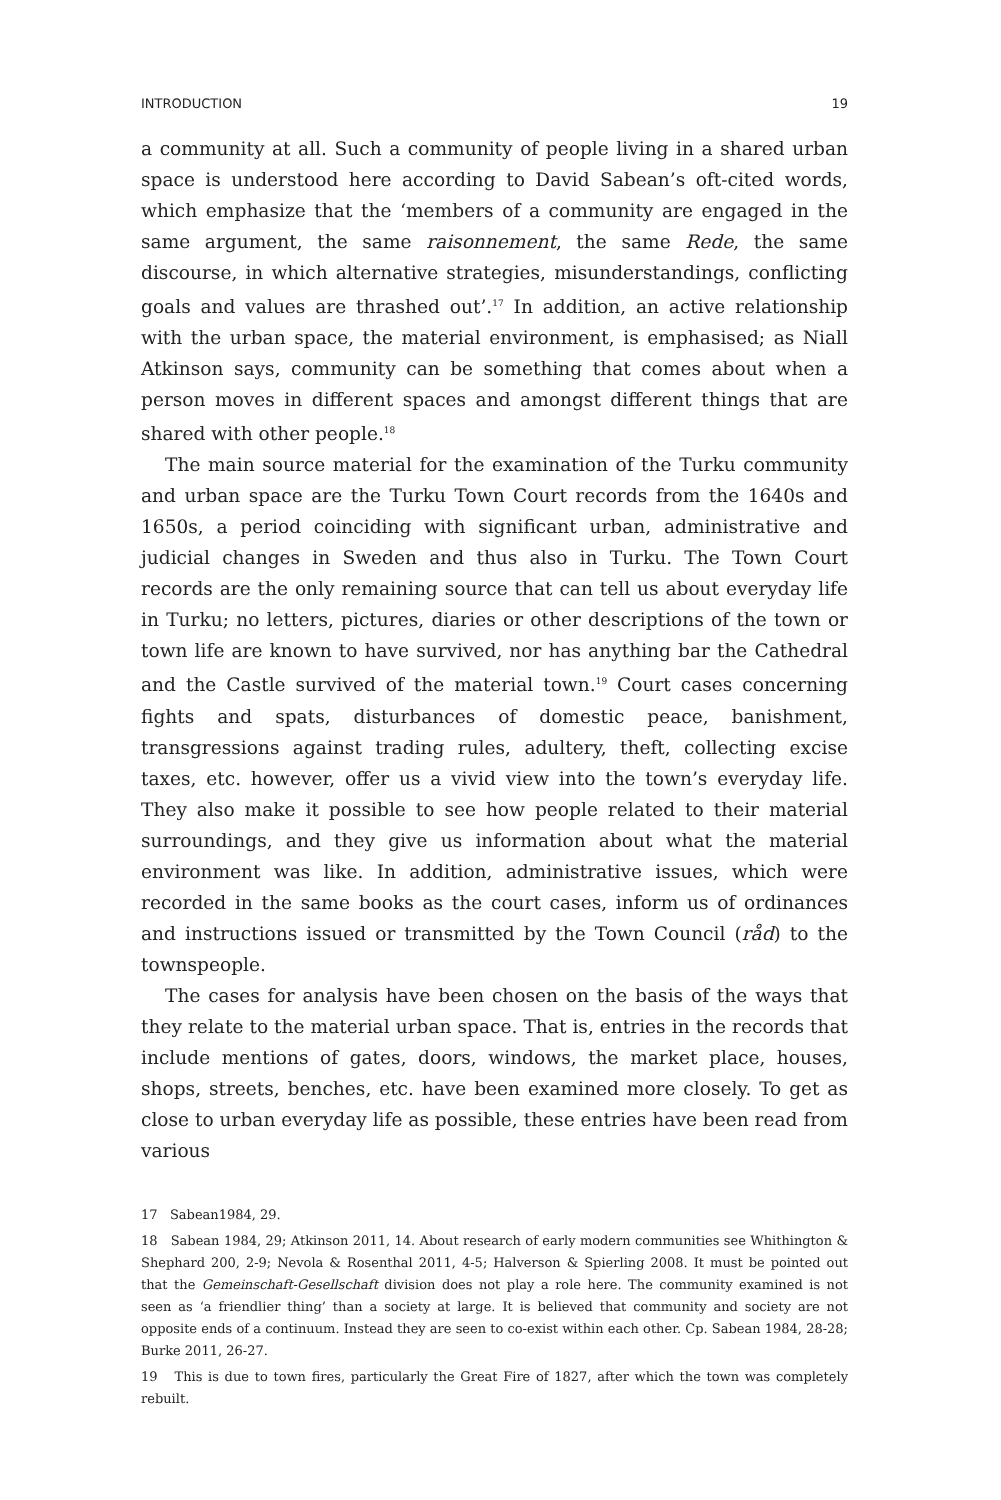INTRODUCTION 19
a community at all. Such a community of people living in a shared urban space is understood here according to David Sabean’s oft-cited words, which emphasize that the ‘members of a community are engaged in the same argument, the same raisonnement, the same Rede, the same discourse, in which alternative strategies, misunderstandings, conflicting goals and values are thrashed out’.<sup>17</sup> In addition, an active relationship with the urban space, the material environment, is emphasised; as Niall Atkinson says, community can be something that comes about when a person moves in different spaces and amongst different things that are shared with other people.<sup>18</sup>
The main source material for the examination of the Turku community and urban space are the Turku Town Court records from the 1640s and 1650s, a period coinciding with significant urban, administrative and judicial changes in Sweden and thus also in Turku. The Town Court records are the only remaining source that can tell us about everyday life in Turku; no letters, pictures, diaries or other descriptions of the town or town life are known to have survived, nor has anything bar the Cathedral and the Castle survived of the material town.<sup>19</sup> Court cases concerning fights and spats, disturbances of domestic peace, banishment, transgressions against trading rules, adultery, theft, collecting excise taxes, etc. however, offer us a vivid view into the town’s everyday life. They also make it possible to see how people related to their material surroundings, and they give us information about what the material environment was like. In addition, administrative issues, which were recorded in the same books as the court cases, inform us of ordinances and instructions issued or transmitted by the Town Council (råd) to the townspeople.
The cases for analysis have been chosen on the basis of the ways that they relate to the material urban space. That is, entries in the records that include mentions of gates, doors, windows, the market place, houses, shops, streets, benches, etc. have been examined more closely. To get as close to urban everyday life as possible, these entries have been read from various
17 Sabean1984, 29.
18 Sabean 1984, 29; Atkinson 2011, 14. About research of early modern communities see Whithington & Shephard 200, 2-9; Nevola & Rosenthal 2011, 4-5; Halverson & Spierling 2008. It must be pointed out that the Gemeinschaft-Gesellschaft division does not play a role here. The community examined is not seen as ‘a friendlier thing’ than a society at large. It is believed that community and society are not opposite ends of a continuum. Instead they are seen to co-exist within each other. Cp. Sabean 1984, 28-28; Burke 2011, 26-27.
19 This is due to town fires, particularly the Great Fire of 1827, after which the town was completely rebuilt.